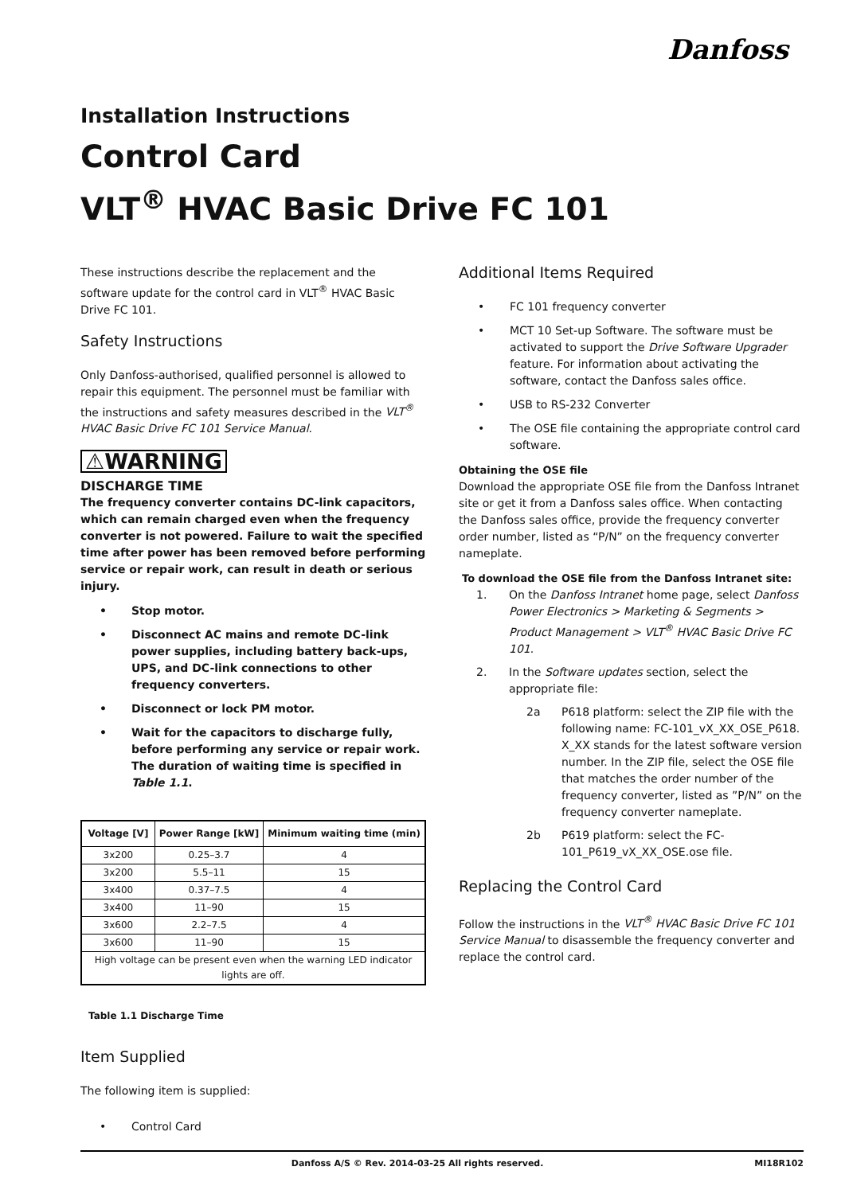Danfoss
Installation Instructions
Control Card
VLT<sup>®</sup> HVAC Basic Drive FC 101
These instructions describe the replacement and the software update for the control card in VLT<sup>®</sup> HVAC Basic Drive FC 101.
Safety Instructions
Only Danfoss-authorised, qualified personnel is allowed to repair this equipment. The personnel must be familiar with the instructions and safety measures described in the VLT<sup>®</sup> HVAC Basic Drive FC 101 Service Manual.
⚠WARNING
DISCHARGE TIME
The frequency converter contains DC-link capacitors, which can remain charged even when the frequency converter is not powered. Failure to wait the specified time after power has been removed before performing service or repair work, can result in death or serious injury.
• Stop motor.
• Disconnect AC mains and remote DC-link power supplies, including battery back-ups, UPS, and DC-link connections to other frequency converters.
• Disconnect or lock PM motor.
• Wait for the capacitors to discharge fully, before performing any service or repair work. The duration of waiting time is specified in Table 1.1.
| Voltage [V] | Power Range [kW] | Minimum waiting time (min) |
| --- | --- | --- |
| 3x200 | 0.25–3.7 | 4 |
| 3x200 | 5.5–11 | 15 |
| 3x400 | 0.37–7.5 | 4 |
| 3x400 | 11–90 | 15 |
| 3x600 | 2.2–7.5 | 4 |
| 3x600 | 11–90 | 15 |
| High voltage can be present even when the warning LED indicator lights are off. | | |
Table 1.1 Discharge Time
Item Supplied
The following item is supplied:
• Control Card
Additional Items Required
• FC 101 frequency converter
• MCT 10 Set-up Software. The software must be activated to support the Drive Software Upgrader feature. For information about activating the software, contact the Danfoss sales office.
• USB to RS-232 Converter
• The OSE file containing the appropriate control card software.
Obtaining the OSE file
Download the appropriate OSE file from the Danfoss Intranet site or get it from a Danfoss sales office. When contacting the Danfoss sales office, provide the frequency converter order number, listed as “P/N” on the frequency converter nameplate.
To download the OSE file from the Danfoss Intranet site:
1. On the Danfoss Intranet home page, select Danfoss Power Electronics > Marketing & Segments > Product Management > VLT<sup>®</sup> HVAC Basic Drive FC 101.
2. In the Software updates section, select the appropriate file:
2a P618 platform: select the ZIP file with the following name: FC-101_vX_XX_OSE_P618. X_XX stands for the latest software version number. In the ZIP file, select the OSE file that matches the order number of the frequency converter, listed as ”P/N” on the frequency converter nameplate.
2b P619 platform: select the FC-101_P619_vX_XX_OSE.ose file.
Replacing the Control Card
Follow the instructions in the VLT<sup>®</sup> HVAC Basic Drive FC 101 Service Manual to disassemble the frequency converter and replace the control card.
Danfoss A/S © Rev. 2014-03-25 All rights reserved. MI18R102